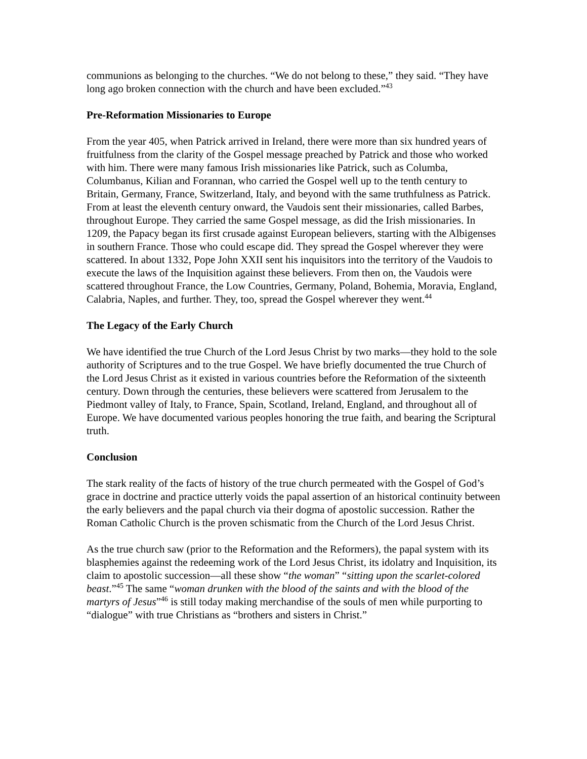communions as belonging to the churches. “We do not belong to these,” they said. “They have long ago broken connection with the church and have been excluded.”<sup>43</sup>
Pre-Reformation Missionaries to Europe
From the year 405, when Patrick arrived in Ireland, there were more than six hundred years of fruitfulness from the clarity of the Gospel message preached by Patrick and those who worked with him. There were many famous Irish missionaries like Patrick, such as Columba, Columbanus, Kilian and Forannan, who carried the Gospel well up to the tenth century to Britain, Germany, France, Switzerland, Italy, and beyond with the same truthfulness as Patrick. From at least the eleventh century onward, the Vaudois sent their missionaries, called Barbes, throughout Europe. They carried the same Gospel message, as did the Irish missionaries. In 1209, the Papacy began its first crusade against European believers, starting with the Albigenses in southern France. Those who could escape did. They spread the Gospel wherever they were scattered. In about 1332, Pope John XXII sent his inquisitors into the territory of the Vaudois to execute the laws of the Inquisition against these believers. From then on, the Vaudois were scattered throughout France, the Low Countries, Germany, Poland, Bohemia, Moravia, England, Calabria, Naples, and further. They, too, spread the Gospel wherever they went.<sup>44</sup>
The Legacy of the Early Church
We have identified the true Church of the Lord Jesus Christ by two marks—they hold to the sole authority of Scriptures and to the true Gospel. We have briefly documented the true Church of the Lord Jesus Christ as it existed in various countries before the Reformation of the sixteenth century. Down through the centuries, these believers were scattered from Jerusalem to the Piedmont valley of Italy, to France, Spain, Scotland, Ireland, England, and throughout all of Europe. We have documented various peoples honoring the true faith, and bearing the Scriptural truth.
Conclusion
The stark reality of the facts of history of the true church permeated with the Gospel of God’s grace in doctrine and practice utterly voids the papal assertion of an historical continuity between the early believers and the papal church via their dogma of apostolic succession. Rather the Roman Catholic Church is the proven schismatic from the Church of the Lord Jesus Christ.
As the true church saw (prior to the Reformation and the Reformers), the papal system with its blasphemies against the redeeming work of the Lord Jesus Christ, its idolatry and Inquisition, its claim to apostolic succession—all these show “the woman” “sitting upon the scarlet-colored beast.”<sup>45</sup> The same “woman drunken with the blood of the saints and with the blood of the martyrs of Jesus”<sup>46</sup> is still today making merchandise of the souls of men while purporting to “dialogue” with true Christians as “brothers and sisters in Christ.”